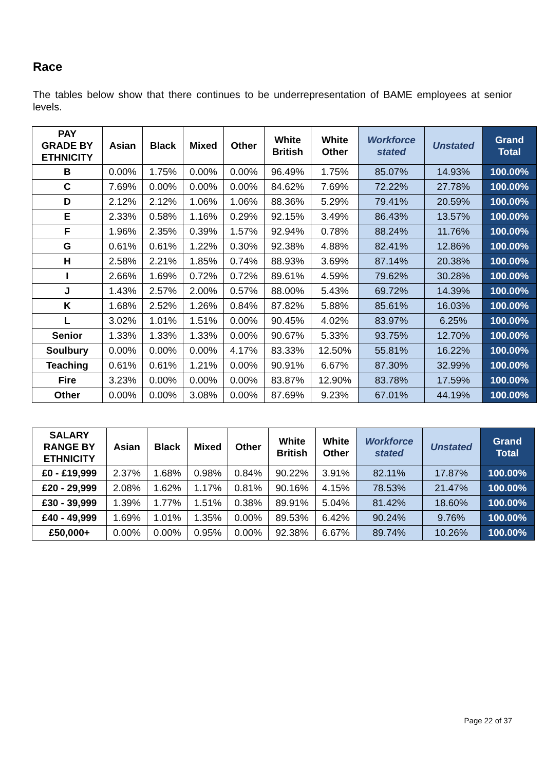Race
The tables below show that there continues to be underrepresentation of BAME employees at senior levels.
| PAY GRADE BY ETHNICITY | Asian | Black | Mixed | Other | White British | White Other | Workforce stated | Unstated | Grand Total |
| --- | --- | --- | --- | --- | --- | --- | --- | --- | --- |
| B | 0.00% | 1.75% | 0.00% | 0.00% | 96.49% | 1.75% | 85.07% | 14.93% | 100.00% |
| C | 7.69% | 0.00% | 0.00% | 0.00% | 84.62% | 7.69% | 72.22% | 27.78% | 100.00% |
| D | 2.12% | 2.12% | 1.06% | 1.06% | 88.36% | 5.29% | 79.41% | 20.59% | 100.00% |
| E | 2.33% | 0.58% | 1.16% | 0.29% | 92.15% | 3.49% | 86.43% | 13.57% | 100.00% |
| F | 1.96% | 2.35% | 0.39% | 1.57% | 92.94% | 0.78% | 88.24% | 11.76% | 100.00% |
| G | 0.61% | 0.61% | 1.22% | 0.30% | 92.38% | 4.88% | 82.41% | 12.86% | 100.00% |
| H | 2.58% | 2.21% | 1.85% | 0.74% | 88.93% | 3.69% | 87.14% | 20.38% | 100.00% |
| I | 2.66% | 1.69% | 0.72% | 0.72% | 89.61% | 4.59% | 79.62% | 30.28% | 100.00% |
| J | 1.43% | 2.57% | 2.00% | 0.57% | 88.00% | 5.43% | 69.72% | 14.39% | 100.00% |
| K | 1.68% | 2.52% | 1.26% | 0.84% | 87.82% | 5.88% | 85.61% | 16.03% | 100.00% |
| L | 3.02% | 1.01% | 1.51% | 0.00% | 90.45% | 4.02% | 83.97% | 6.25% | 100.00% |
| Senior | 1.33% | 1.33% | 1.33% | 0.00% | 90.67% | 5.33% | 93.75% | 12.70% | 100.00% |
| Soulbury | 0.00% | 0.00% | 0.00% | 4.17% | 83.33% | 12.50% | 55.81% | 16.22% | 100.00% |
| Teaching | 0.61% | 0.61% | 1.21% | 0.00% | 90.91% | 6.67% | 87.30% | 32.99% | 100.00% |
| Fire | 3.23% | 0.00% | 0.00% | 0.00% | 83.87% | 12.90% | 83.78% | 17.59% | 100.00% |
| Other | 0.00% | 0.00% | 3.08% | 0.00% | 87.69% | 9.23% | 67.01% | 44.19% | 100.00% |
| SALARY RANGE BY ETHNICITY | Asian | Black | Mixed | Other | White British | White Other | Workforce stated | Unstated | Grand Total |
| --- | --- | --- | --- | --- | --- | --- | --- | --- | --- |
| £0 - £19,999 | 2.37% | 1.68% | 0.98% | 0.84% | 90.22% | 3.91% | 82.11% | 17.87% | 100.00% |
| £20 - 29,999 | 2.08% | 1.62% | 1.17% | 0.81% | 90.16% | 4.15% | 78.53% | 21.47% | 100.00% |
| £30 - 39,999 | 1.39% | 1.77% | 1.51% | 0.38% | 89.91% | 5.04% | 81.42% | 18.60% | 100.00% |
| £40 - 49,999 | 1.69% | 1.01% | 1.35% | 0.00% | 89.53% | 6.42% | 90.24% | 9.76% | 100.00% |
| £50,000+ | 0.00% | 0.00% | 0.95% | 0.00% | 92.38% | 6.67% | 89.74% | 10.26% | 100.00% |
Page 22 of 37